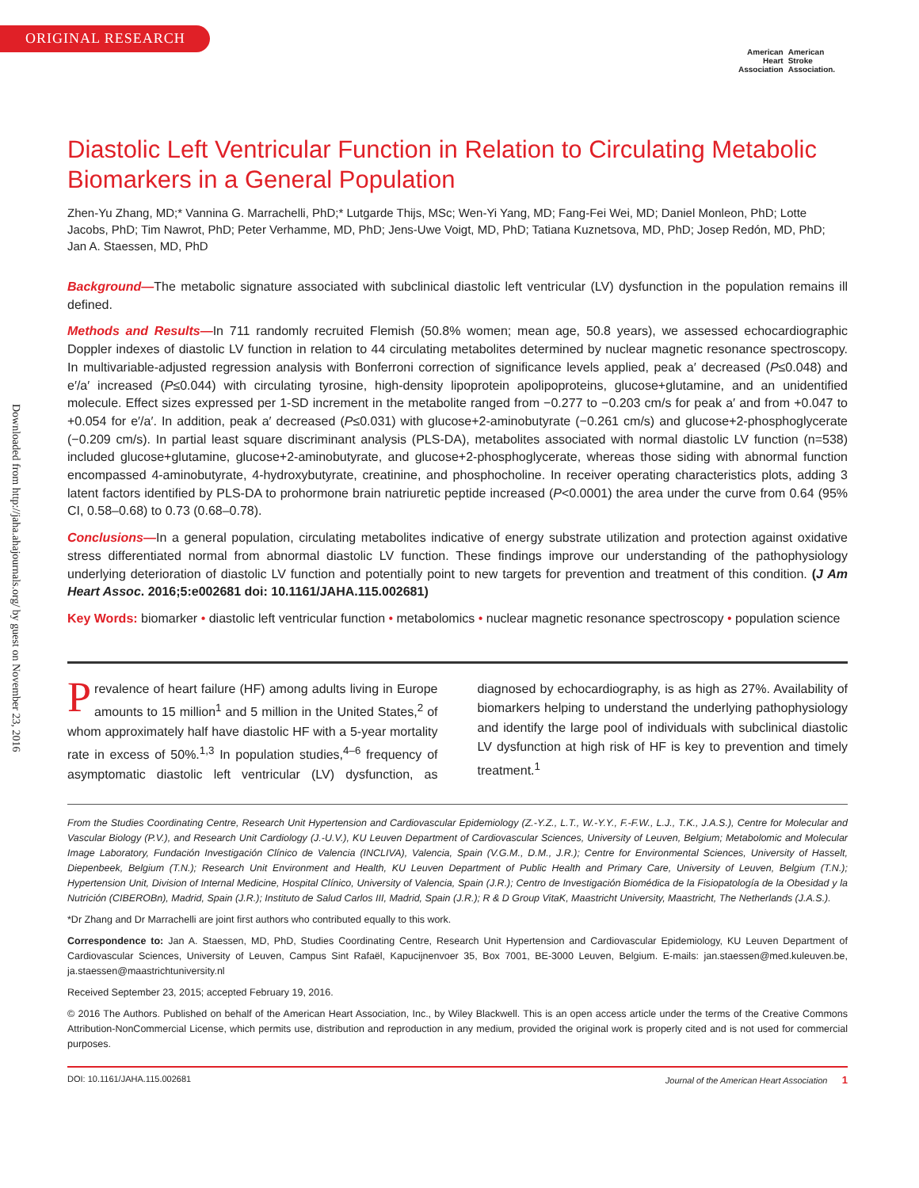ORIGINAL RESEARCH
American
Heart
Association
American
Stroke
Association.
Downloaded from http://jaha.ahajournals.org/ by guest on November 23, 2016
Diastolic Left Ventricular Function in Relation to Circulating Metabolic Biomarkers in a General Population
Zhen-Yu Zhang, MD;* Vannina G. Marrachelli, PhD;* Lutgarde Thijs, MSc; Wen-Yi Yang, MD; Fang-Fei Wei, MD; Daniel Monleon, PhD; Lotte Jacobs, PhD; Tim Nawrot, PhD; Peter Verhamme, MD, PhD; Jens-Uwe Voigt, MD, PhD; Tatiana Kuznetsova, MD, PhD; Josep Redón, MD, PhD; Jan A. Staessen, MD, PhD
Background—The metabolic signature associated with subclinical diastolic left ventricular (LV) dysfunction in the population remains ill defined.
Methods and Results—In 711 randomly recruited Flemish (50.8% women; mean age, 50.8 years), we assessed echocardiographic Doppler indexes of diastolic LV function in relation to 44 circulating metabolites determined by nuclear magnetic resonance spectroscopy. In multivariable-adjusted regression analysis with Bonferroni correction of significance levels applied, peak a′ decreased (P≤0.048) and e′/a′ increased (P≤0.044) with circulating tyrosine, high-density lipoprotein apolipoproteins, glucose+glutamine, and an unidentified molecule. Effect sizes expressed per 1-SD increment in the metabolite ranged from −0.277 to −0.203 cm/s for peak a′ and from +0.047 to +0.054 for e′/a′. In addition, peak a′ decreased (P≤0.031) with glucose+2-aminobutyrate (−0.261 cm/s) and glucose+2-phosphoglycerate (−0.209 cm/s). In partial least square discriminant analysis (PLS-DA), metabolites associated with normal diastolic LV function (n=538) included glucose+glutamine, glucose+2-aminobutyrate, and glucose+2-phosphoglycerate, whereas those siding with abnormal function encompassed 4-aminobutyrate, 4-hydroxybutyrate, creatinine, and phosphocholine. In receiver operating characteristics plots, adding 3 latent factors identified by PLS-DA to prohormone brain natriuretic peptide increased (P<0.0001) the area under the curve from 0.64 (95% CI, 0.58–0.68) to 0.73 (0.68–0.78).
Conclusions—In a general population, circulating metabolites indicative of energy substrate utilization and protection against oxidative stress differentiated normal from abnormal diastolic LV function. These findings improve our understanding of the pathophysiology underlying deterioration of diastolic LV function and potentially point to new targets for prevention and treatment of this condition. (J Am Heart Assoc. 2016;5:e002681 doi: 10.1161/JAHA.115.002681)
Key Words: biomarker • diastolic left ventricular function • metabolomics • nuclear magnetic resonance spectroscopy • population science
Prevalence of heart failure (HF) among adults living in Europe amounts to 15 million<sup>1</sup> and 5 million in the United States,<sup>2</sup> of whom approximately half have diastolic HF with a 5-year mortality rate in excess of 50%.<sup>1,3</sup> In population studies,<sup>4–6</sup> frequency of asymptomatic diastolic left ventricular (LV) dysfunction, as diagnosed by echocardiography, is as high as 27%. Availability of biomarkers helping to understand the underlying pathophysiology and identify the large pool of individuals with subclinical diastolic LV dysfunction at high risk of HF is key to prevention and timely treatment.<sup>1</sup>
From the Studies Coordinating Centre, Research Unit Hypertension and Cardiovascular Epidemiology (Z.-Y.Z., L.T., W.-Y.Y., F.-F.W., L.J., T.K., J.A.S.), Centre for Molecular and Vascular Biology (P.V.), and Research Unit Cardiology (J.-U.V.), KU Leuven Department of Cardiovascular Sciences, University of Leuven, Belgium; Metabolomic and Molecular Image Laboratory, Fundación Investigación Clínico de Valencia (INCLIVA), Valencia, Spain (V.G.M., D.M., J.R.); Centre for Environmental Sciences, University of Hasselt, Diepenbeek, Belgium (T.N.); Research Unit Environment and Health, KU Leuven Department of Public Health and Primary Care, University of Leuven, Belgium (T.N.); Hypertension Unit, Division of Internal Medicine, Hospital Clínico, University of Valencia, Spain (J.R.); Centro de Investigación Biomédica de la Fisiopatología de la Obesidad y la Nutrición (CIBEROBn), Madrid, Spain (J.R.); Instituto de Salud Carlos III, Madrid, Spain (J.R.); R & D Group VitaK, Maastricht University, Maastricht, The Netherlands (J.A.S.).
*Dr Zhang and Dr Marrachelli are joint first authors who contributed equally to this work.
Correspondence to: Jan A. Staessen, MD, PhD, Studies Coordinating Centre, Research Unit Hypertension and Cardiovascular Epidemiology, KU Leuven Department of Cardiovascular Sciences, University of Leuven, Campus Sint Rafaël, Kapucijnenvoer 35, Box 7001, BE-3000 Leuven, Belgium. E-mails: jan.staessen@med.kuleuven.be, ja.staessen@maastrichtuniversity.nl
Received September 23, 2015; accepted February 19, 2016.
© 2016 The Authors. Published on behalf of the American Heart Association, Inc., by Wiley Blackwell. This is an open access article under the terms of the Creative Commons Attribution-NonCommercial License, which permits use, distribution and reproduction in any medium, provided the original work is properly cited and is not used for commercial purposes.
DOI: 10.1161/JAHA.115.002681 Journal of the American Heart Association 1